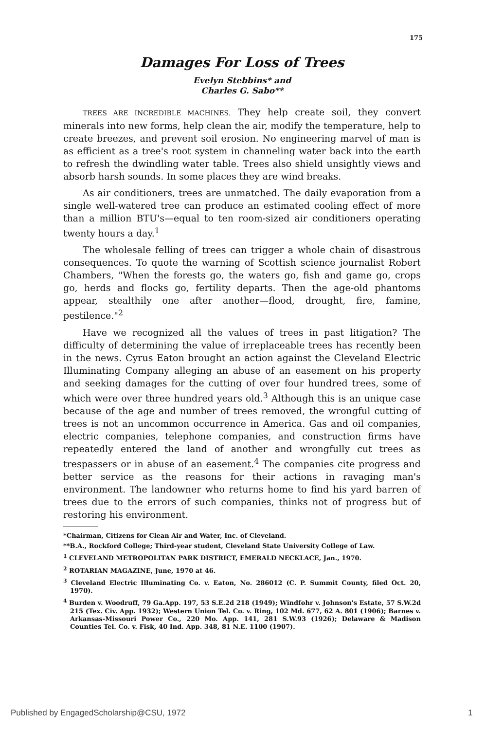175
Damages For Loss of Trees
Evelyn Stebbins* and
Charles G. Sabo**
TREES ARE INCREDIBLE MACHINES. They help create soil, they convert minerals into new forms, help clean the air, modify the temperature, help to create breezes, and prevent soil erosion. No engineering marvel of man is as efficient as a tree's root system in channeling water back into the earth to refresh the dwindling water table. Trees also shield unsightly views and absorb harsh sounds. In some places they are wind breaks.
As air conditioners, trees are unmatched. The daily evaporation from a single well-watered tree can produce an estimated cooling effect of more than a million BTU's—equal to ten room-sized air conditioners operating twenty hours a day.<sup>1</sup>
The wholesale felling of trees can trigger a whole chain of disastrous consequences. To quote the warning of Scottish science journalist Robert Chambers, "When the forests go, the waters go, fish and game go, crops go, herds and flocks go, fertility departs. Then the age-old phantoms appear, stealthily one after another—flood, drought, fire, famine, pestilence."<sup>2</sup>
Have we recognized all the values of trees in past litigation? The difficulty of determining the value of irreplaceable trees has recently been in the news. Cyrus Eaton brought an action against the Cleveland Electric Illuminating Company alleging an abuse of an easement on his property and seeking damages for the cutting of over four hundred trees, some of which were over three hundred years old.<sup>3</sup> Although this is an unique case because of the age and number of trees removed, the wrongful cutting of trees is not an uncommon occurrence in America. Gas and oil companies, electric companies, telephone companies, and construction firms have repeatedly entered the land of another and wrongfully cut trees as trespassers or in abuse of an easement.<sup>4</sup> The companies cite progress and better service as the reasons for their actions in ravaging man's environment. The landowner who returns home to find his yard barren of trees due to the errors of such companies, thinks not of progress but of restoring his environment.
*Chairman, Citizens for Clean Air and Water, Inc. of Cleveland.
**B.A., Rockford College; Third-year student, Cleveland State University College of Law.
<sup>1</sup> CLEVELAND METROPOLITAN PARK DISTRICT, EMERALD NECKLACE, Jan., 1970.
<sup>2</sup> ROTARIAN MAGAZINE, June, 1970 at 46.
<sup>3</sup> Cleveland Electric Illuminating Co. v. Eaton, No. 286012 (C. P. Summit County, filed Oct. 20, 1970).
<sup>4</sup> Burden v. Woodruff, 79 Ga.App. 197, 53 S.E.2d 218 (1949); Windfohr v. Johnson's Estate, 57 S.W.2d 215 (Tex. Civ. App. 1932); Western Union Tel. Co. v. Ring, 102 Md. 677, 62 A. 801 (1906); Barnes v. Arkansas-Missouri Power Co., 220 Mo. App. 141, 281 S.W.93 (1926); Delaware & Madison Counties Tel. Co. v. Fisk, 40 Ind. App. 348, 81 N.E. 1100 (1907).
Published by EngagedScholarship@CSU, 1972 1